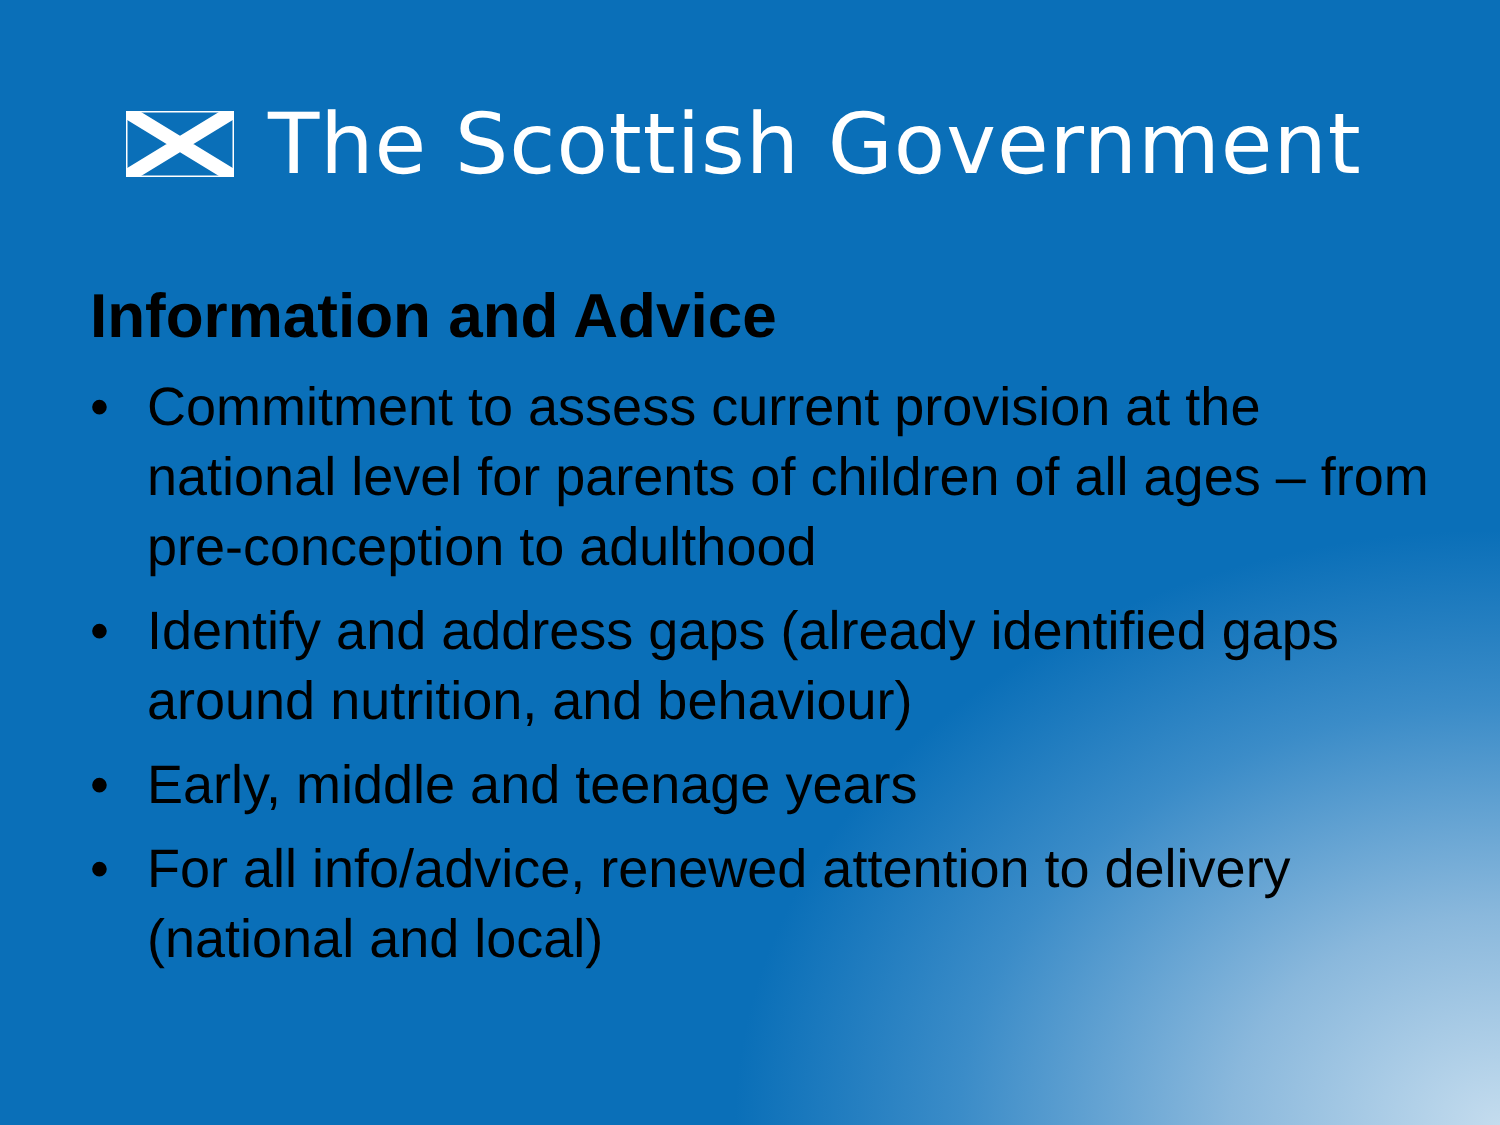The Scottish Government
Information and Advice
• Commitment to assess current provision at the national level for parents of children of all ages – from pre-conception to adulthood
• Identify and address gaps (already identified gaps around nutrition, and behaviour)
• Early, middle and teenage years
• For all info/advice, renewed attention to delivery (national and local)